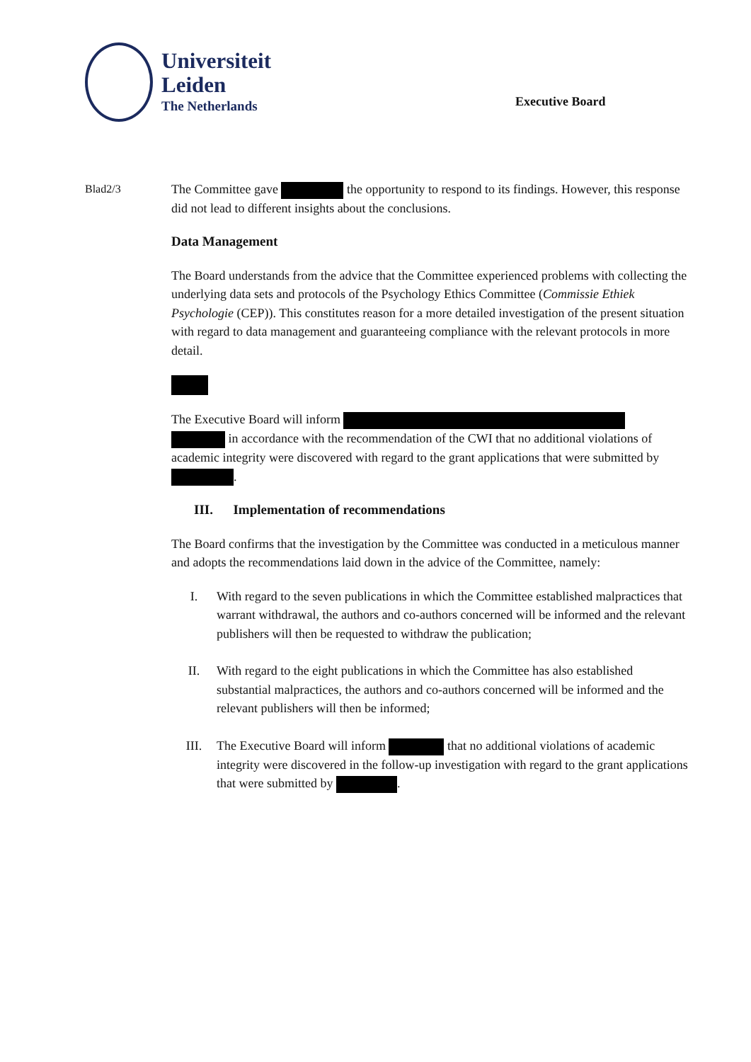Universiteit
Leiden
The Netherlands
Executive Board
Blad2/3 The Committee gave the opportunity to respond to its findings. However, this response did not lead to different insights about the conclusions.
Data Management
The Board understands from the advice that the Committee experienced problems with collecting the underlying data sets and protocols of the Psychology Ethics Committee (Commissie Ethiek Psychologie (CEP)). This constitutes reason for a more detailed investigation of the present situation with regard to data management and guaranteeing compliance with the relevant protocols in more detail.
The Executive Board will inform
in accordance with the recommendation of the CWI that no additional violations of academic integrity were discovered with regard to the grant applications that were submitted by .
III. Implementation of recommendations
The Board confirms that the investigation by the Committee was conducted in a meticulous manner and adopts the recommendations laid down in the advice of the Committee, namely:
I. With regard to the seven publications in which the Committee established malpractices that warrant withdrawal, the authors and co-authors concerned will be informed and the relevant publishers will then be requested to withdraw the publication;
II. With regard to the eight publications in which the Committee has also established substantial malpractices, the authors and co-authors concerned will be informed and the relevant publishers will then be informed;
III. The Executive Board will inform that no additional violations of academic integrity were discovered in the follow-up investigation with regard to the grant applications that were submitted by .